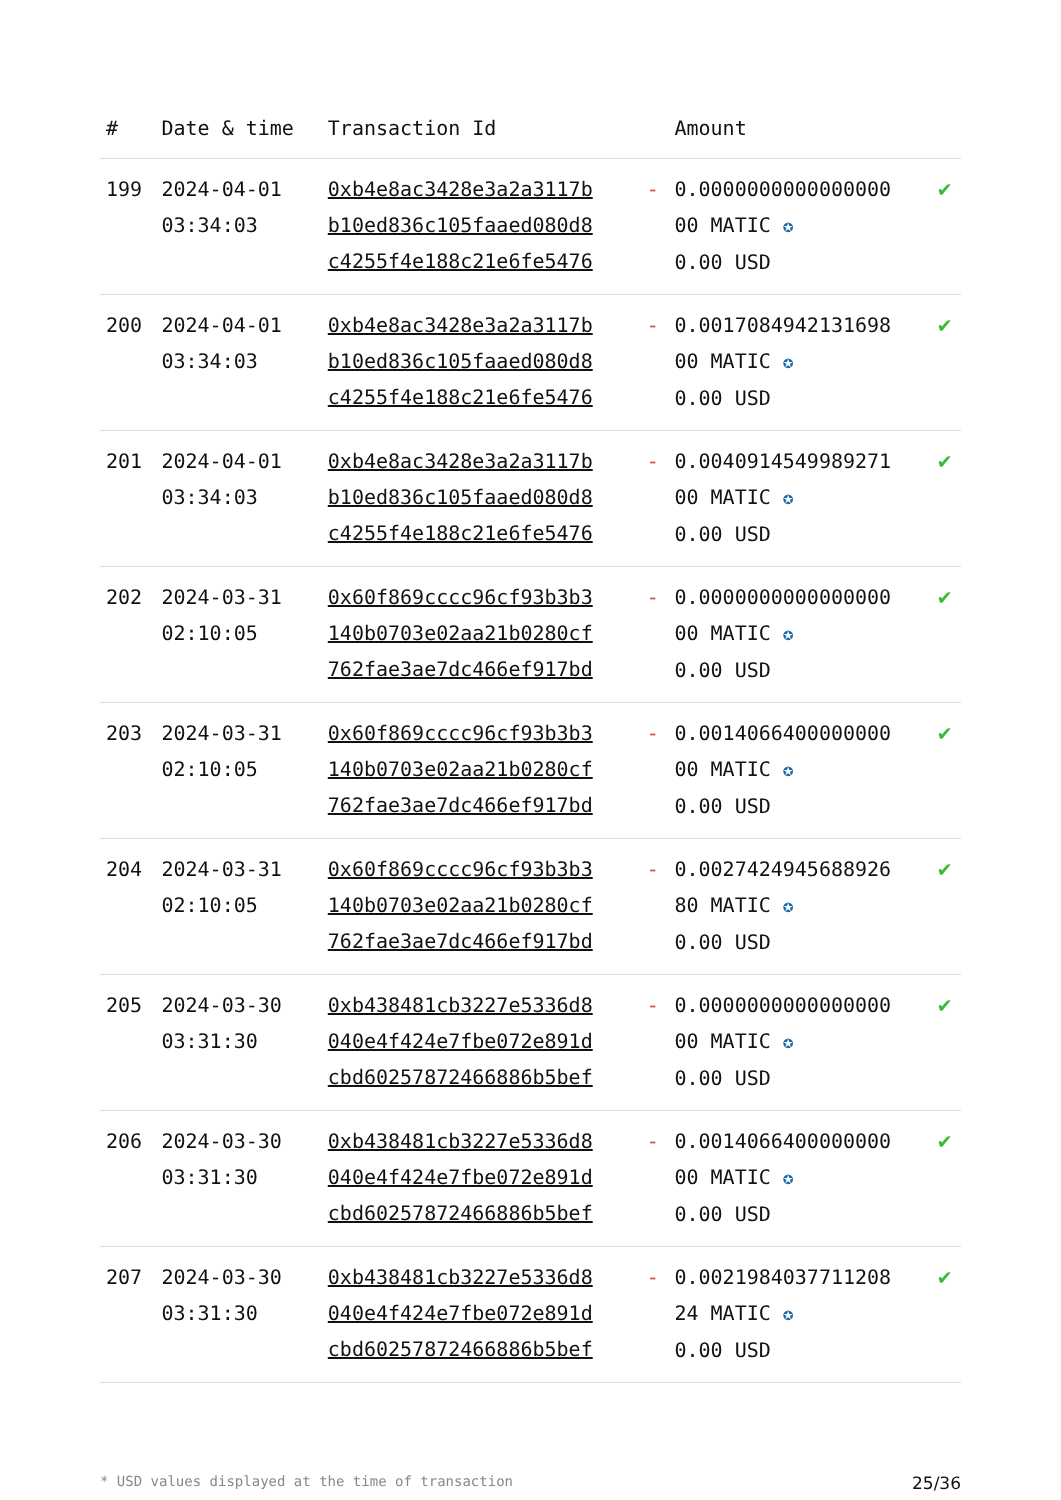| # | Date & time | Transaction Id | | Amount | |
| --- | --- | --- | --- | --- | --- |
| 199 | 2024-04-01 03:34:03 | 0xb4e8ac3428e3a2a3117b b10ed836c105faaed080d8 c4255f4e188c21e6fe5476 | - | 0.0000000000000000 00 MATIC ✪ 0.00 USD | ✔ |
| 200 | 2024-04-01 03:34:03 | 0xb4e8ac3428e3a2a3117b b10ed836c105faaed080d8 c4255f4e188c21e6fe5476 | - | 0.0017084942131698 00 MATIC ✪ 0.00 USD | ✔ |
| 201 | 2024-04-01 03:34:03 | 0xb4e8ac3428e3a2a3117b b10ed836c105faaed080d8 c4255f4e188c21e6fe5476 | - | 0.0040914549989271 00 MATIC ✪ 0.00 USD | ✔ |
| 202 | 2024-03-31 02:10:05 | 0x60f869cccc96cf93b3b3 140b0703e02aa21b0280cf 762fae3ae7dc466ef917bd | - | 0.0000000000000000 00 MATIC ✪ 0.00 USD | ✔ |
| 203 | 2024-03-31 02:10:05 | 0x60f869cccc96cf93b3b3 140b0703e02aa21b0280cf 762fae3ae7dc466ef917bd | - | 0.0014066400000000 00 MATIC ✪ 0.00 USD | ✔ |
| 204 | 2024-03-31 02:10:05 | 0x60f869cccc96cf93b3b3 140b0703e02aa21b0280cf 762fae3ae7dc466ef917bd | - | 0.0027424945688926 80 MATIC ✪ 0.00 USD | ✔ |
| 205 | 2024-03-30 03:31:30 | 0xb438481cb3227e5336d8 040e4f424e7fbe072e891d cbd60257872466886b5bef | - | 0.0000000000000000 00 MATIC ✪ 0.00 USD | ✔ |
| 206 | 2024-03-30 03:31:30 | 0xb438481cb3227e5336d8 040e4f424e7fbe072e891d cbd60257872466886b5bef | - | 0.0014066400000000 00 MATIC ✪ 0.00 USD | ✔ |
| 207 | 2024-03-30 03:31:30 | 0xb438481cb3227e5336d8 040e4f424e7fbe072e891d cbd60257872466886b5bef | - | 0.0021984037711208 24 MATIC ✪ 0.00 USD | ✔ |
* USD values displayed at the time of transaction 25/36